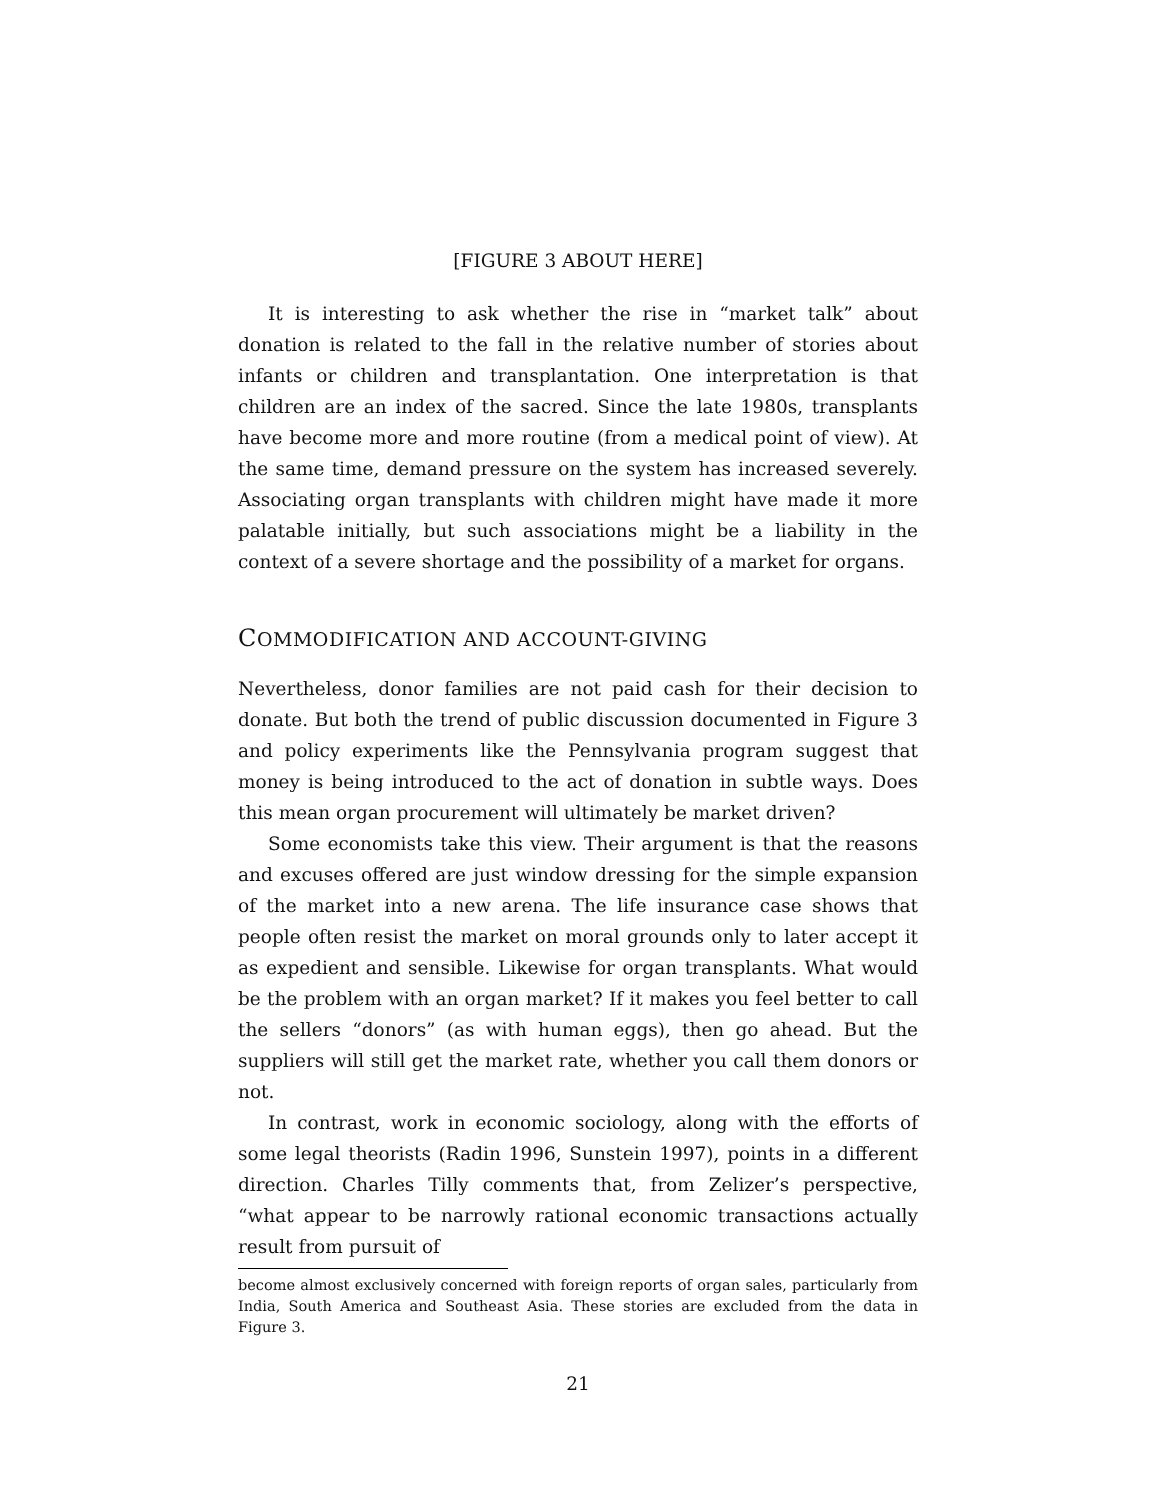[FIGURE 3 ABOUT HERE]
It is interesting to ask whether the rise in “market talk” about donation is related to the fall in the relative number of stories about infants or children and transplantation. One interpretation is that children are an index of the sacred. Since the late 1980s, transplants have become more and more routine (from a medical point of view). At the same time, demand pressure on the system has increased severely. Associating organ transplants with children might have made it more palatable initially, but such associations might be a liability in the context of a severe shortage and the possibility of a market for organs.
COMMODIFICATION AND ACCOUNT-GIVING
Nevertheless, donor families are not paid cash for their decision to donate. But both the trend of public discussion documented in Figure 3 and policy experiments like the Pennsylvania program suggest that money is being introduced to the act of donation in subtle ways. Does this mean organ procurement will ultimately be market driven?
Some economists take this view. Their argument is that the reasons and excuses offered are just window dressing for the simple expansion of the market into a new arena. The life insurance case shows that people often resist the market on moral grounds only to later accept it as expedient and sensible. Likewise for organ transplants. What would be the problem with an organ market? If it makes you feel better to call the sellers “donors” (as with human eggs), then go ahead. But the suppliers will still get the market rate, whether you call them donors or not.
In contrast, work in economic sociology, along with the efforts of some legal theorists (Radin 1996, Sunstein 1997), points in a different direction. Charles Tilly comments that, from Zelizer’s perspective, “what appear to be narrowly rational economic transactions actually result from pursuit of
become almost exclusively concerned with foreign reports of organ sales, particularly from India, South America and Southeast Asia. These stories are excluded from the data in Figure 3.
21